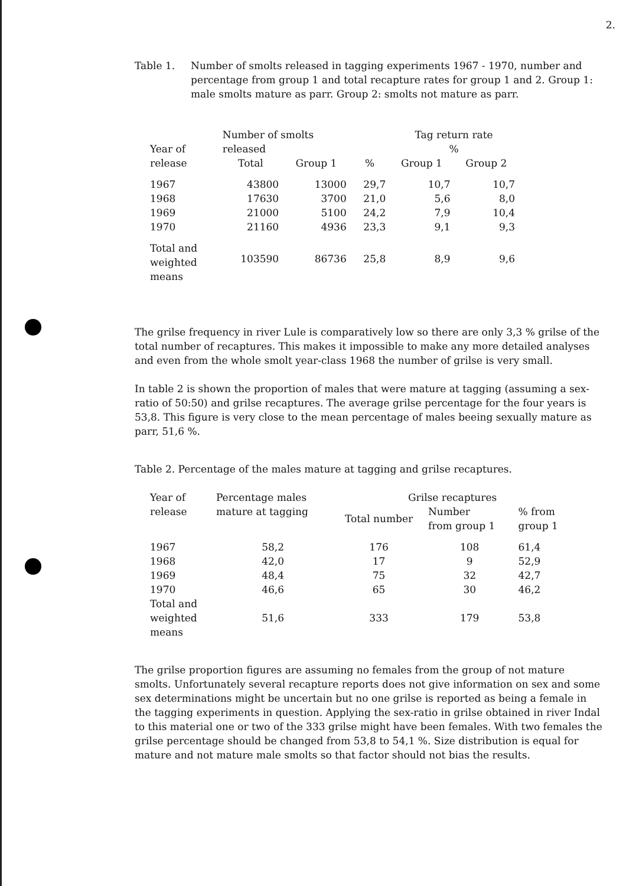2.
Table 1. Number of smolts released in tagging experiments 1967 - 1970, number and percentage from group 1 and total recapture rates for group 1 and 2. Group 1: male smolts mature as parr. Group 2: smolts not mature as parr.
| Year of release | Number of smolts released | | | Tag return rate % | |
| --- | --- | --- | --- | --- | --- |
| | Total | Group 1 | % | Group 1 | Group 2 |
| 1967 | 43800 | 13000 | 29,7 | 10,7 | 10,7 |
| 1968 | 17630 | 3700 | 21,0 | 5,6 | 8,0 |
| 1969 | 21000 | 5100 | 24,2 | 7,9 | 10,4 |
| 1970 | 21160 | 4936 | 23,3 | 9,1 | 9,3 |
| Total and weighted means | 103590 | 86736 | 25,8 | 8,9 | 9,6 |
The grilse frequency in river Lule is comparatively low so there are only 3,3 % grilse of the total number of recaptures. This makes it impossible to make any more detailed analyses and even from the whole smolt year-class 1968 the number of grilse is very small.
In table 2 is shown the proportion of males that were mature at tagging (assuming a sex-ratio of 50:50) and grilse recaptures. The average grilse percentage for the four years is 53,8. This figure is very close to the mean percentage of males beeing sexually mature as parr, 51,6 %.
Table 2. Percentage of the males mature at tagging and grilse recaptures.
| Year of release | Percentage males mature at tagging | Grilse recaptures | | |
| --- | --- | --- | --- | --- |
| | | Total number | Number from group 1 | % from group 1 |
| 1967 | 58,2 | 176 | 108 | 61,4 |
| 1968 | 42,0 | 17 | 9 | 52,9 |
| 1969 | 48,4 | 75 | 32 | 42,7 |
| 1970 | 46,6 | 65 | 30 | 46,2 |
| Total and weighted means | 51,6 | 333 | 179 | 53,8 |
The grilse proportion figures are assuming no females from the group of not mature smolts. Unfortunately several recapture reports does not give information on sex and some sex determinations might be uncertain but no one grilse is reported as being a female in the tagging experiments in question. Applying the sex-ratio in grilse obtained in river Indal to this material one or two of the 333 grilse might have been females. With two females the grilse percentage should be changed from 53,8 to 54,1 %. Size distribution is equal for mature and not mature male smolts so that factor should not bias the results.